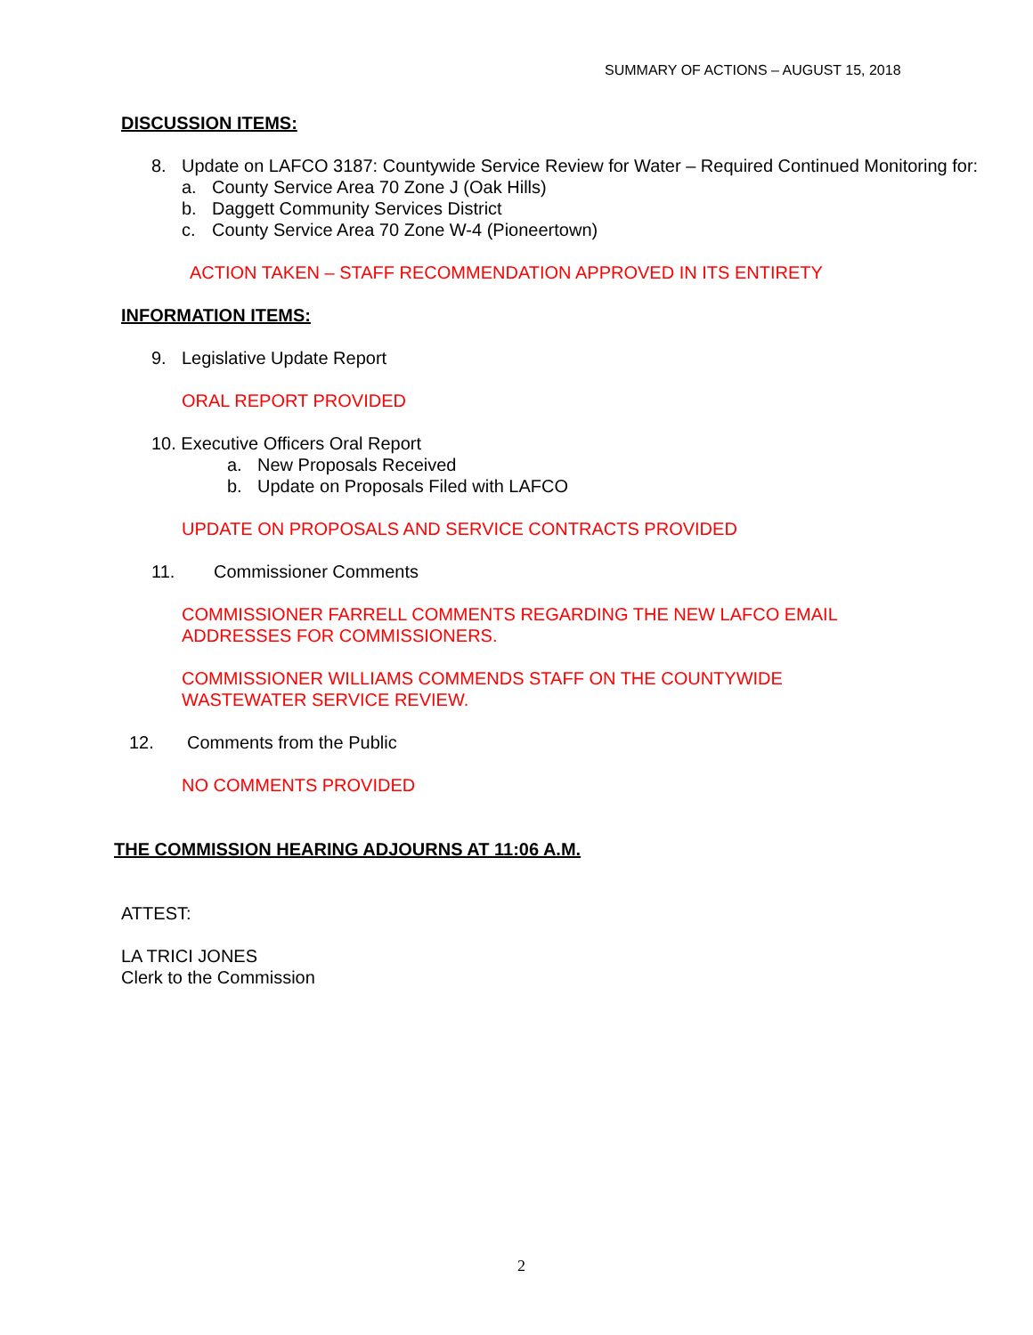SUMMARY OF ACTIONS – AUGUST 15, 2018
DISCUSSION ITEMS:
8. Update on LAFCO 3187: Countywide Service Review for Water – Required Continued Monitoring for:
a. County Service Area 70 Zone J (Oak Hills)
b. Daggett Community Services District
c. County Service Area 70 Zone W-4 (Pioneertown)
ACTION TAKEN – STAFF RECOMMENDATION APPROVED IN ITS ENTIRETY
INFORMATION ITEMS:
9. Legislative Update Report
ORAL REPORT PROVIDED
10. Executive Officers Oral Report
a. New Proposals Received
b. Update on Proposals Filed with LAFCO
UPDATE ON PROPOSALS AND SERVICE CONTRACTS PROVIDED
11. Commissioner Comments
COMMISSIONER FARRELL COMMENTS REGARDING THE NEW LAFCO EMAIL
ADDRESSES FOR COMMISSIONERS.
COMMISSIONER WILLIAMS COMMENDS STAFF ON THE COUNTYWIDE
WASTEWATER SERVICE REVIEW.
12. Comments from the Public
NO COMMENTS PROVIDED
THE COMMISSION HEARING ADJOURNS AT 11:06 A.M.
ATTEST:
LA TRICI JONES
Clerk to the Commission
2